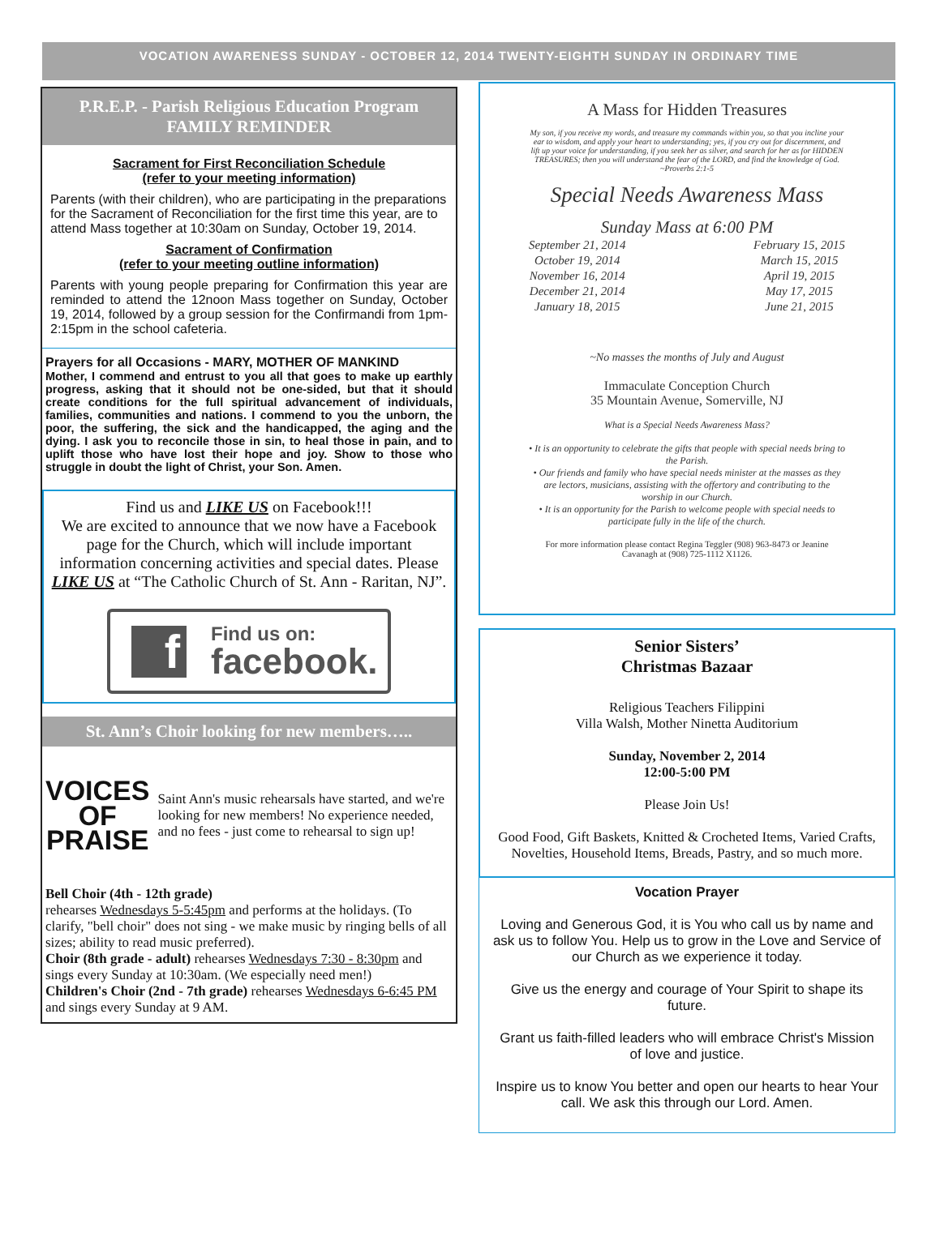VOCATION AWARENESS SUNDAY - OCTOBER 12, 2014 TWENTY-EIGHTH SUNDAY IN ORDINARY TIME
P.R.E.P. - Parish Religious Education Program
FAMILY REMINDER
Sacrament for First Reconciliation Schedule
(refer to your meeting information)
Parents (with their children), who are participating in the preparations for the Sacrament of Reconciliation for the first time this year, are to attend Mass together at 10:30am on Sunday, October 19, 2014.
Sacrament of Confirmation
(refer to your meeting outline information)
Parents with young people preparing for Confirmation this year are reminded to attend the 12noon Mass together on Sunday, October 19, 2014, followed by a group session for the Confirmandi from 1pm-2:15pm in the school cafeteria.
Prayers for all Occasions - MARY, MOTHER OF MANKIND
Mother, I commend and entrust to you all that goes to make up earthly progress, asking that it should not be one-sided, but that it should create conditions for the full spiritual advancement of individuals, families, communities and nations. I commend to you the unborn, the poor, the suffering, the sick and the handicapped, the aging and the dying. I ask you to reconcile those in sin, to heal those in pain, and to uplift those who have lost their hope and joy. Show to those who struggle in doubt the light of Christ, your Son. Amen.
Find us and LIKE US on Facebook!!!
We are excited to announce that we now have a Facebook page for the Church, which will include important information concerning activities and special dates. Please LIKE US at “The Catholic Church of St. Ann - Raritan, NJ”.
f
Find us on:
facebook.
St. Ann’s Choir looking for new members…..
VOICES
OF PRAISE
Saint Ann's music rehearsals have started, and we're looking for new members! No experience needed, and no fees - just come to rehearsal to sign up!
Bell Choir (4th - 12th grade)
rehearses Wednesdays 5-5:45pm and performs at the holidays. (To clarify, "bell choir" does not sing - we make music by ringing bells of all sizes; ability to read music preferred).
Choir (8th grade - adult) rehearses Wednesdays 7:30 - 8:30pm and sings every Sunday at 10:30am. (We especially need men!)
Children's Choir (2nd - 7th grade) rehearses Wednesdays 6-6:45 PM and sings every Sunday at 9 AM.
A Mass for Hidden Treasures
My son, if you receive my words, and treasure my commands within you, so that you incline your ear to wisdom, and apply your heart to understanding; yes, if you cry out for discernment, and lift up your voice for understanding, if you seek her as silver, and search for her as for HIDDEN TREASURES; then you will understand the fear of the LORD, and find the knowledge of God. ~Proverbs 2:1-5
Special Needs Awareness Mass
Sunday Mass at 6:00 PM
September 21, 2014
October 19, 2014
November 16, 2014
December 21, 2014
January 18, 2015
February 15, 2015
March 15, 2015
April 19, 2015
May 17, 2015
June 21, 2015
~No masses the months of July and August
Immaculate Conception Church
35 Mountain Avenue, Somerville, NJ
What is a Special Needs Awareness Mass?
• It is an opportunity to celebrate the gifts that people with special needs bring to the Parish.
• Our friends and family who have special needs minister at the masses as they are lectors, musicians, assisting with the offertory and contributing to the worship in our Church.
• It is an opportunity for the Parish to welcome people with special needs to participate fully in the life of the church.
For more information please contact Regina Teggler (908) 963-8473 or Jeanine Cavanagh at (908) 725-1112 X1126.
Senior Sisters’
Christmas Bazaar
Religious Teachers Filippini
Villa Walsh, Mother Ninetta Auditorium
Sunday, November 2, 2014
12:00-5:00 PM
Please Join Us!
Good Food, Gift Baskets, Knitted & Crocheted Items, Varied Crafts, Novelties, Household Items, Breads, Pastry, and so much more.
Vocation Prayer
Loving and Generous God, it is You who call us by name and ask us to follow You. Help us to grow in the Love and Service of our Church as we experience it today.
Give us the energy and courage of Your Spirit to shape its future.
Grant us faith-filled leaders who will embrace Christ's Mission of love and justice.
Inspire us to know You better and open our hearts to hear Your call. We ask this through our Lord. Amen.